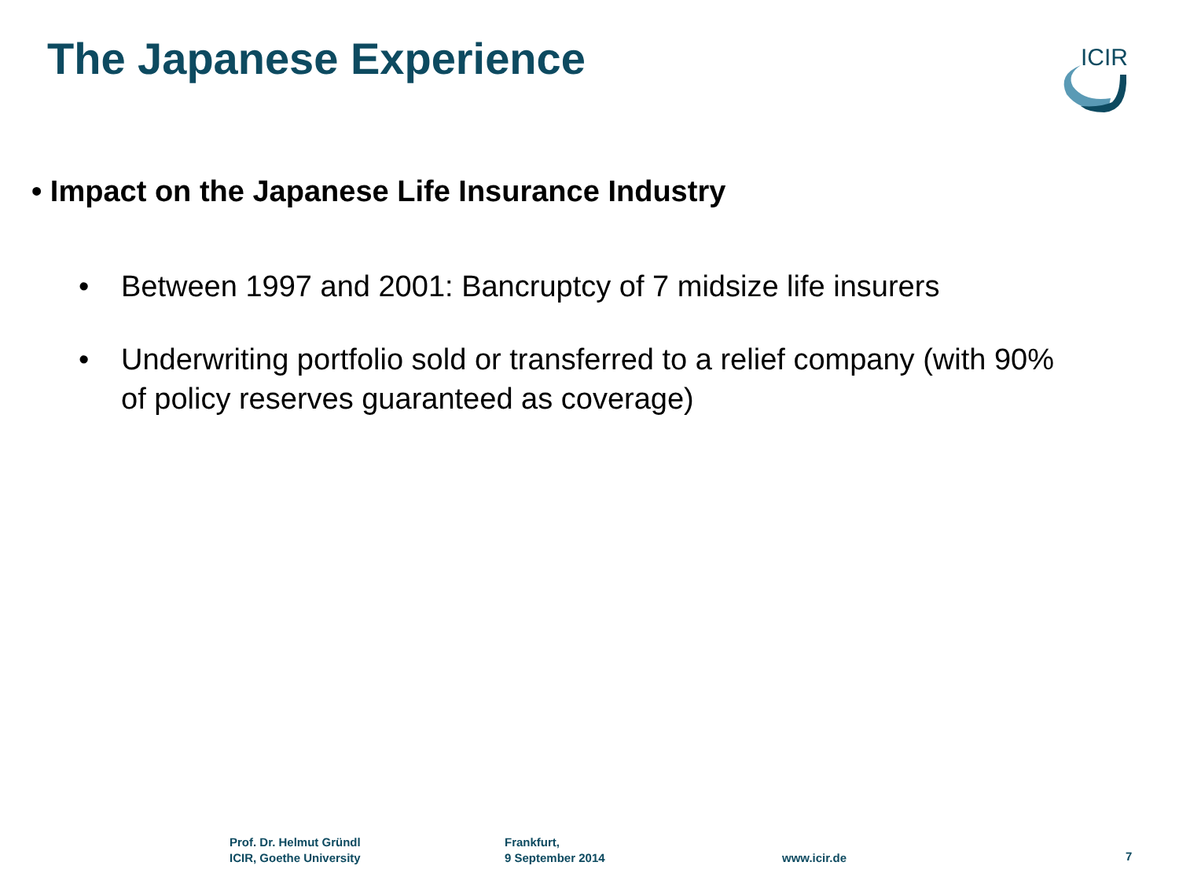The Japanese Experience
ICIR
• Impact on the Japanese Life Insurance Industry
• Between 1997 and 2001: Bancruptcy of 7 midsize life insurers
• Underwriting portfolio sold or transferred to a relief company (with 90% of policy reserves guaranteed as coverage)
Prof. Dr. Helmut Gründl
ICIR, Goethe University
Frankfurt,
9 September 2014
www.icir.de 7